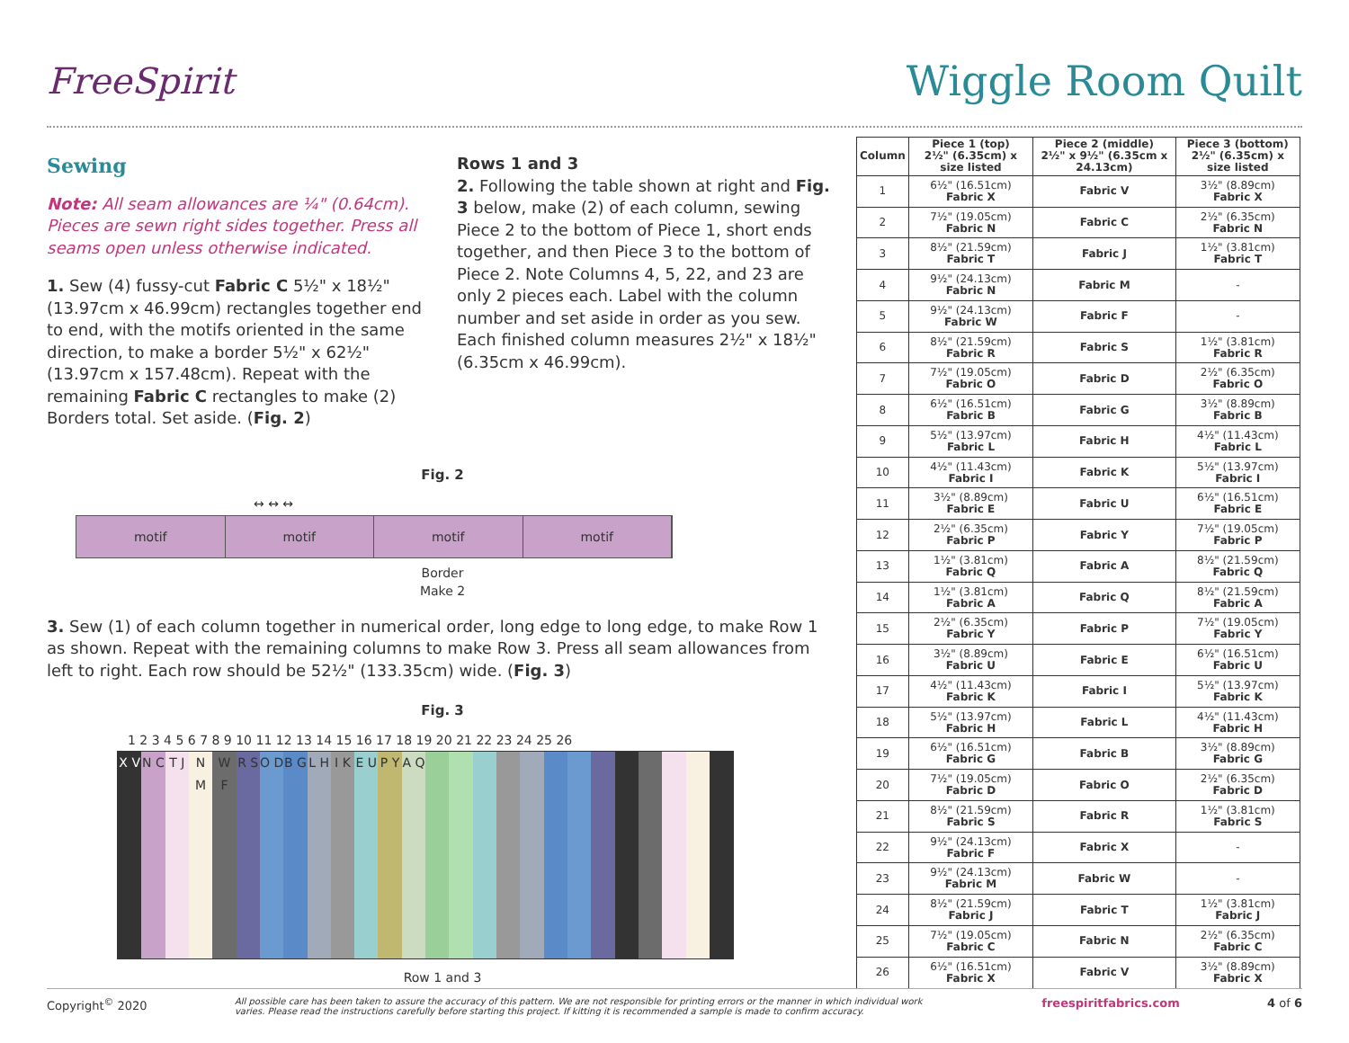FreeSpirit
Wiggle Room Quilt
Sewing
Note: All seam allowances are ¼" (0.64cm). Pieces are sewn right sides together. Press all seams open unless otherwise indicated.
1. Sew (4) fussy-cut Fabric C 5½" x 18½" (13.97cm x 46.99cm) rectangles together end to end, with the motifs oriented in the same direction, to make a border 5½" x 62½"(13.97cm x 157.48cm). Repeat with the remaining Fabric C rectangles to make (2) Borders total. Set aside. (Fig. 2)
Rows 1 and 3
2. Following the table shown at right and Fig. 3 below, make (2) of each column, sewing Piece 2 to the bottom of Piece 1, short ends together, and then Piece 3 to the bottom of Piece 2. Note Columns 4, 5, 22, and 23 are only 2 pieces each. Label with the column number and set aside in order as you sew. Each finished column measures 2½" x 18½" (6.35cm x 46.99cm).
Fig. 2
↔ ↔ ↔
motif motif motif motif
Border
Make 2
3. Sew (1) of each column together in numerical order, long edge to long edge, to make Row 1 as shown. Repeat with the remaining columns to make Row 3. Press all seam allowances from left to right. Each row should be 52½" (133.35cm) wide. (Fig. 3)
Fig. 3
1 2 3 4 5 6 7 8 9 10 11 12 13 14 15 16 17 18 19 20 21 22 23 24 25 26
X V N C T J N M W F R S O D B G L H I K E U P Y A Q
Row 1 and 3
| Column | Piece 1 (top) 2½" (6.35cm) x size listed | Piece 2 (middle) 2½" x 9½" (6.35cm x 24.13cm) | Piece 3 (bottom) 2½" (6.35cm) x size listed |
| --- | --- | --- | --- |
| 1 | 6½" (16.51cm) Fabric X | Fabric V | 3½" (8.89cm) Fabric X |
| 2 | 7½" (19.05cm) Fabric N | Fabric C | 2½" (6.35cm) Fabric N |
| 3 | 8½" (21.59cm) Fabric T | Fabric J | 1½" (3.81cm) Fabric T |
| 4 | 9½" (24.13cm) Fabric N | Fabric M | - |
| 5 | 9½" (24.13cm) Fabric W | Fabric F | - |
| 6 | 8½" (21.59cm) Fabric R | Fabric S | 1½" (3.81cm) Fabric R |
| 7 | 7½" (19.05cm) Fabric O | Fabric D | 2½" (6.35cm) Fabric O |
| 8 | 6½" (16.51cm) Fabric B | Fabric G | 3½" (8.89cm) Fabric B |
| 9 | 5½" (13.97cm) Fabric L | Fabric H | 4½" (11.43cm) Fabric L |
| 10 | 4½" (11.43cm) Fabric I | Fabric K | 5½" (13.97cm) Fabric I |
| 11 | 3½" (8.89cm) Fabric E | Fabric U | 6½" (16.51cm) Fabric E |
| 12 | 2½" (6.35cm) Fabric P | Fabric Y | 7½" (19.05cm) Fabric P |
| 13 | 1½" (3.81cm) Fabric Q | Fabric A | 8½" (21.59cm) Fabric Q |
| 14 | 1½" (3.81cm) Fabric A | Fabric Q | 8½" (21.59cm) Fabric A |
| 15 | 2½" (6.35cm) Fabric Y | Fabric P | 7½" (19.05cm) Fabric Y |
| 16 | 3½" (8.89cm) Fabric U | Fabric E | 6½" (16.51cm) Fabric U |
| 17 | 4½" (11.43cm) Fabric K | Fabric I | 5½" (13.97cm) Fabric K |
| 18 | 5½" (13.97cm) Fabric H | Fabric L | 4½" (11.43cm) Fabric H |
| 19 | 6½" (16.51cm) Fabric G | Fabric B | 3½" (8.89cm) Fabric G |
| 20 | 7½" (19.05cm) Fabric D | Fabric O | 2½" (6.35cm) Fabric D |
| 21 | 8½" (21.59cm) Fabric S | Fabric R | 1½" (3.81cm) Fabric S |
| 22 | 9½" (24.13cm) Fabric F | Fabric X | - |
| 23 | 9½" (24.13cm) Fabric M | Fabric W | - |
| 24 | 8½" (21.59cm) Fabric J | Fabric T | 1½" (3.81cm) Fabric J |
| 25 | 7½" (19.05cm) Fabric C | Fabric N | 2½" (6.35cm) Fabric C |
| 26 | 6½" (16.51cm) Fabric X | Fabric V | 3½" (8.89cm) Fabric X |
Copyright<sup>©</sup> 2020 All possible care has been taken to assure the accuracy of this pattern. We are not responsible for printing errors or the manner in which individual work varies. Please read the instructions carefully before starting this project. If kitting it is recommended a sample is made to confirm accuracy. freespiritfabrics.com 4 of 6